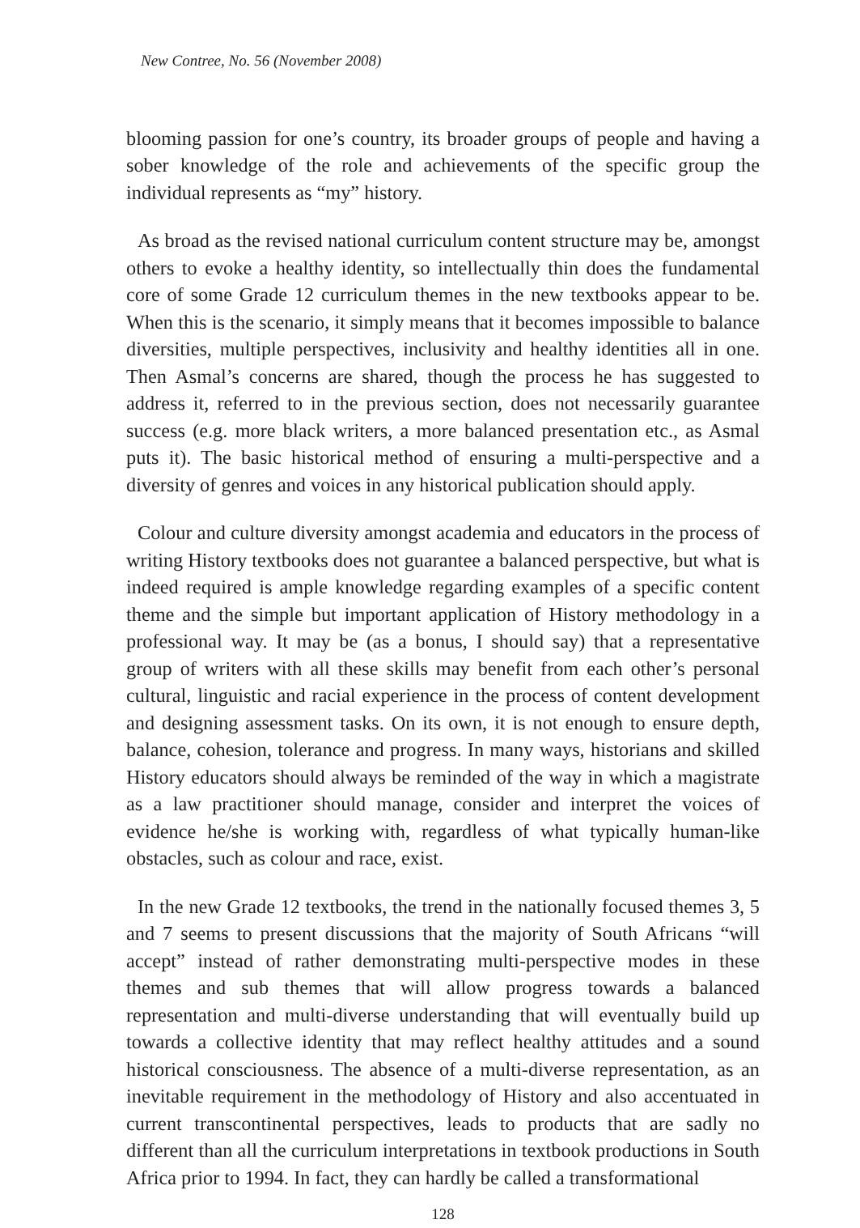New Contree, No. 56 (November 2008)
blooming passion for one’s country, its broader groups of people and having a sober knowledge of the role and achievements of the specific group the individual represents as “my” history.
As broad as the revised national curriculum content structure may be, amongst others to evoke a healthy identity, so intellectually thin does the fundamental core of some Grade 12 curriculum themes in the new textbooks appear to be. When this is the scenario, it simply means that it becomes impossible to balance diversities, multiple perspectives, inclusivity and healthy identities all in one. Then Asmal’s concerns are shared, though the process he has suggested to address it, referred to in the previous section, does not necessarily guarantee success (e.g. more black writers, a more balanced presentation etc., as Asmal puts it). The basic historical method of ensuring a multi-perspective and a diversity of genres and voices in any historical publication should apply.
Colour and culture diversity amongst academia and educators in the process of writing History textbooks does not guarantee a balanced perspective, but what is indeed required is ample knowledge regarding examples of a specific content theme and the simple but important application of History methodology in a professional way. It may be (as a bonus, I should say) that a representative group of writers with all these skills may benefit from each other’s personal cultural, linguistic and racial experience in the process of content development and designing assessment tasks. On its own, it is not enough to ensure depth, balance, cohesion, tolerance and progress. In many ways, historians and skilled History educators should always be reminded of the way in which a magistrate as a law practitioner should manage, consider and interpret the voices of evidence he/she is working with, regardless of what typically human-like obstacles, such as colour and race, exist.
In the new Grade 12 textbooks, the trend in the nationally focused themes 3, 5 and 7 seems to present discussions that the majority of South Africans “will accept” instead of rather demonstrating multi-perspective modes in these themes and sub themes that will allow progress towards a balanced representation and multi-diverse understanding that will eventually build up towards a collective identity that may reflect healthy attitudes and a sound historical consciousness. The absence of a multi-diverse representation, as an inevitable requirement in the methodology of History and also accentuated in current transcontinental perspectives, leads to products that are sadly no different than all the curriculum interpretations in textbook productions in South Africa prior to 1994. In fact, they can hardly be called a transformational
128